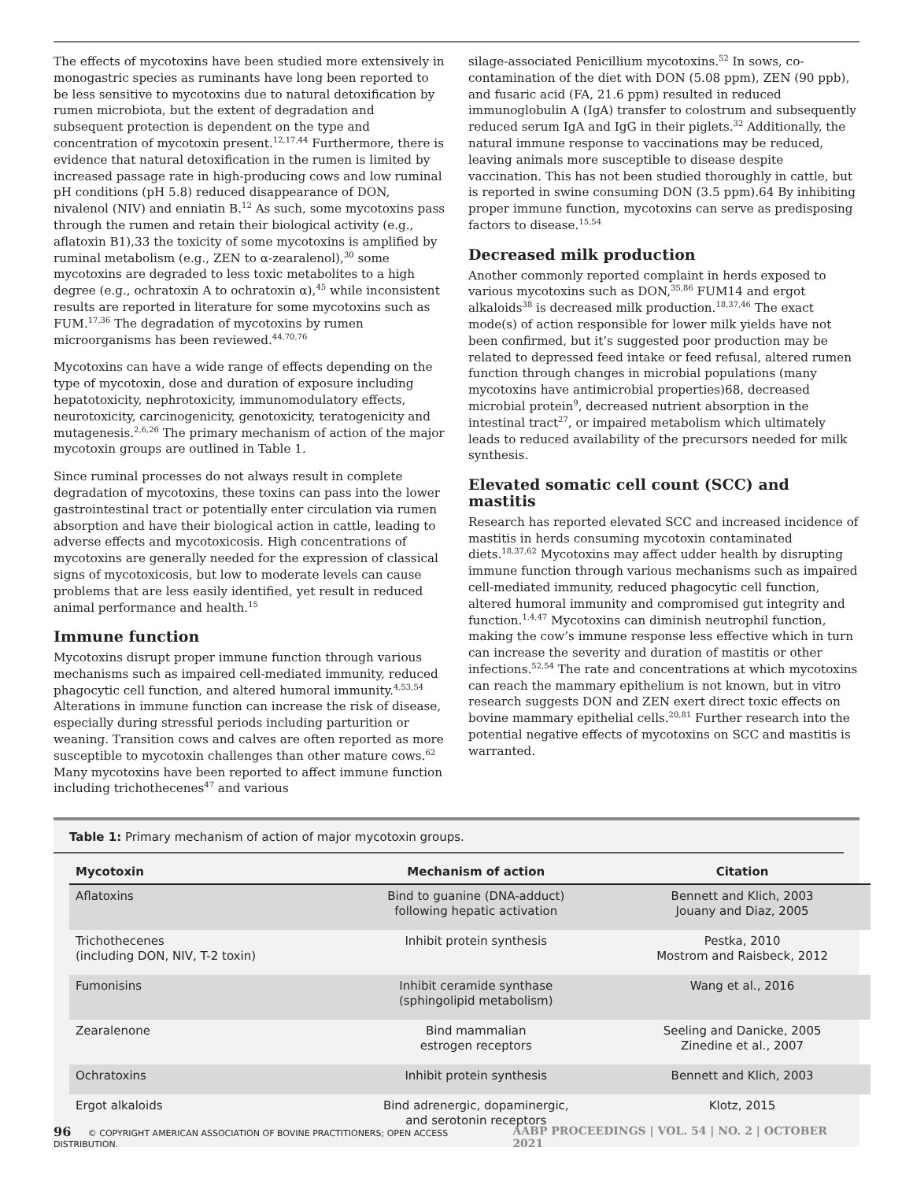The effects of mycotoxins have been studied more extensively in monogastric species as ruminants have long been reported to be less sensitive to mycotoxins due to natural detoxification by rumen microbiota, but the extent of degradation and subsequent protection is dependent on the type and concentration of mycotoxin present.<sup>12,17,44</sup> Furthermore, there is evidence that natural detoxification in the rumen is limited by increased passage rate in high-producing cows and low ruminal pH conditions (pH 5.8) reduced disappearance of DON, nivalenol (NIV) and enniatin B.<sup>12</sup> As such, some mycotoxins pass through the rumen and retain their biological activity (e.g., aflatoxin B1),33 the toxicity of some mycotoxins is amplified by ruminal metabolism (e.g., ZEN to α-zearalenol),<sup>30</sup> some mycotoxins are degraded to less toxic metabolites to a high degree (e.g., ochratoxin A to ochratoxin α),<sup>45</sup> while inconsistent results are reported in literature for some mycotoxins such as FUM.<sup>17,36</sup> The degradation of mycotoxins by rumen microorganisms has been reviewed.<sup>44,70,76</sup>
Mycotoxins can have a wide range of effects depending on the type of mycotoxin, dose and duration of exposure including hepatotoxicity, nephrotoxicity, immunomodulatory effects, neurotoxicity, carcinogenicity, genotoxicity, teratogenicity and mutagenesis.<sup>2,6,26</sup> The primary mechanism of action of the major mycotoxin groups are outlined in Table 1.
Since ruminal processes do not always result in complete degradation of mycotoxins, these toxins can pass into the lower gastrointestinal tract or potentially enter circulation via rumen absorption and have their biological action in cattle, leading to adverse effects and mycotoxicosis. High concentrations of mycotoxins are generally needed for the expression of classical signs of mycotoxicosis, but low to moderate levels can cause problems that are less easily identified, yet result in reduced animal performance and health.<sup>15</sup>
Immune function
Mycotoxins disrupt proper immune function through various mechanisms such as impaired cell-mediated immunity, reduced phagocytic cell function, and altered humoral immunity.<sup>4,53,54</sup> Alterations in immune function can increase the risk of disease, especially during stressful periods including parturition or weaning. Transition cows and calves are often reported as more susceptible to mycotoxin challenges than other mature cows.<sup>62</sup> Many mycotoxins have been reported to affect immune function including trichothecenes<sup>47</sup> and various
silage-associated Penicillium mycotoxins.<sup>52</sup> In sows, co-contamination of the diet with DON (5.08 ppm), ZEN (90 ppb), and fusaric acid (FA, 21.6 ppm) resulted in reduced immunoglobulin A (IgA) transfer to colostrum and subsequently reduced serum IgA and IgG in their piglets.<sup>32</sup> Additionally, the natural immune response to vaccinations may be reduced, leaving animals more susceptible to disease despite vaccination. This has not been studied thoroughly in cattle, but is reported in swine consuming DON (3.5 ppm).64 By inhibiting proper immune function, mycotoxins can serve as predisposing factors to disease.<sup>15,54</sup>
Decreased milk production
Another commonly reported complaint in herds exposed to various mycotoxins such as DON,<sup>35,86</sup> FUM14 and ergot alkaloids<sup>38</sup> is decreased milk production.<sup>18,37,46</sup> The exact mode(s) of action responsible for lower milk yields have not been confirmed, but it’s suggested poor production may be related to depressed feed intake or feed refusal, altered rumen function through changes in microbial populations (many mycotoxins have antimicrobial properties)68, decreased microbial protein<sup>9</sup>, decreased nutrient absorption in the intestinal tract<sup>27</sup>, or impaired metabolism which ultimately leads to reduced availability of the precursors needed for milk synthesis.
Elevated somatic cell count (SCC) and mastitis
Research has reported elevated SCC and increased incidence of mastitis in herds consuming mycotoxin contaminated diets.<sup>18,37,62</sup> Mycotoxins may affect udder health by disrupting immune function through various mechanisms such as impaired cell-mediated immunity, reduced phagocytic cell function, altered humoral immunity and compromised gut integrity and function.<sup>1,4,47</sup> Mycotoxins can diminish neutrophil function, making the cow’s immune response less effective which in turn can increase the severity and duration of mastitis or other infections.<sup>52,54</sup> The rate and concentrations at which mycotoxins can reach the mammary epithelium is not known, but in vitro research suggests DON and ZEN exert direct toxic effects on bovine mammary epithelial cells.<sup>20,81</sup> Further research into the potential negative effects of mycotoxins on SCC and mastitis is warranted.
Table 1: Primary mechanism of action of major mycotoxin groups.
| Mycotoxin | Mechanism of action | Citation |
| --- | --- | --- |
| Aflatoxins | Bind to guanine (DNA-adduct) following hepatic activation | Bennett and Klich, 2003 Jouany and Diaz, 2005 |
| Trichothecenes (including DON, NIV, T-2 toxin) | Inhibit protein synthesis | Pestka, 2010 Mostrom and Raisbeck, 2012 |
| Fumonisins | Inhibit ceramide synthase (sphingolipid metabolism) | Wang et al., 2016 |
| Zearalenone | Bind mammalian estrogen receptors | Seeling and Danicke, 2005 Zinedine et al., 2007 |
| Ochratoxins | Inhibit protein synthesis | Bennett and Klich, 2003 |
| Ergot alkaloids | Bind adrenergic, dopaminergic, and serotonin receptors | Klotz, 2015 |
96 © COPYRIGHT AMERICAN ASSOCIATION OF BOVINE PRACTITIONERS; OPEN ACCESS DISTRIBUTION. AABP PROCEEDINGS | VOL. 54 | NO. 2 | OCTOBER 2021